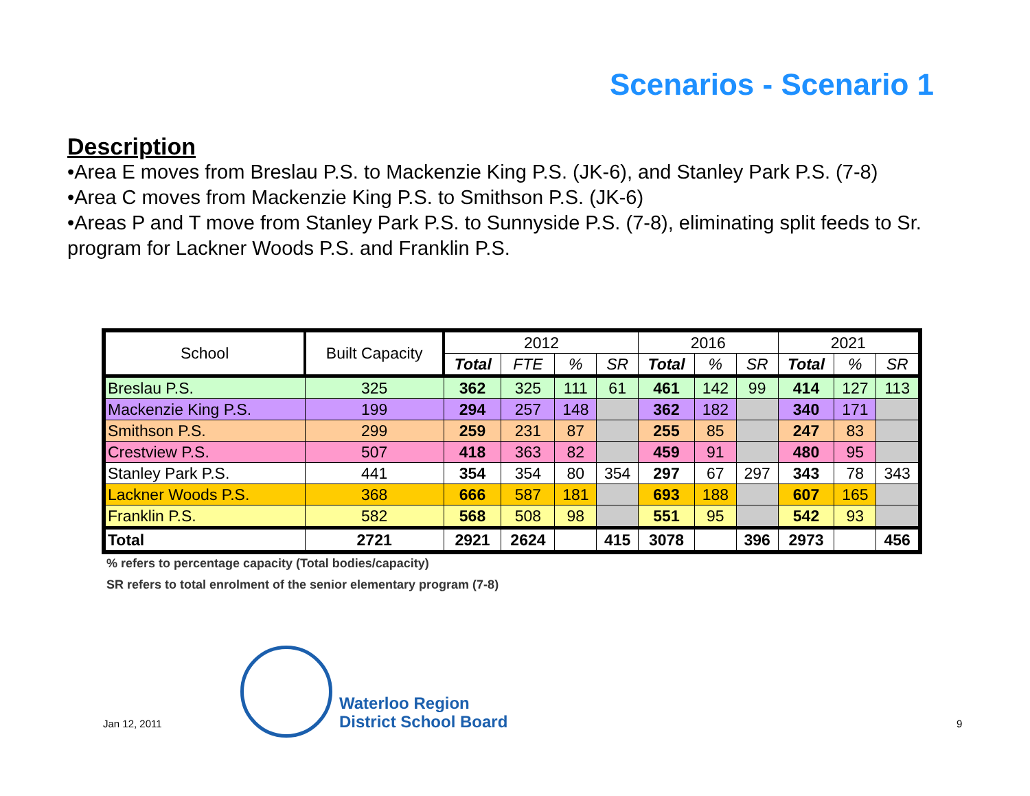Scenarios - Scenario 1
Description
•Area E moves from Breslau P.S. to Mackenzie King P.S. (JK-6), and Stanley Park P.S. (7-8)
•Area C moves from Mackenzie King P.S. to Smithson P.S. (JK-6)
•Areas P and T move from Stanley Park P.S. to Sunnyside P.S. (7-8), eliminating split feeds to Sr. program for Lackner Woods P.S. and Franklin P.S.
| School | Built Capacity | 2012 | | | | 2016 | | | 2021 | | |
| --- | --- | --- | --- | --- | --- | --- | --- | --- | --- | --- | --- |
| | | Total | FTE | % | SR | Total | % | SR | Total | % | SR |
| Breslau P.S. | 325 | 362 | 325 | 111 | 61 | 461 | 142 | 99 | 414 | 127 | 113 |
| Mackenzie King P.S. | 199 | 294 | 257 | 148 | | 362 | 182 | | 340 | 171 | |
| Smithson P.S. | 299 | 259 | 231 | 87 | | 255 | 85 | | 247 | 83 | |
| Crestview P.S. | 507 | 418 | 363 | 82 | | 459 | 91 | | 480 | 95 | |
| Stanley Park P.S. | 441 | 354 | 354 | 80 | 354 | 297 | 67 | 297 | 343 | 78 | 343 |
| Lackner Woods P.S. | 368 | 666 | 587 | 181 | | 693 | 188 | | 607 | 165 | |
| Franklin P.S. | 582 | 568 | 508 | 98 | | 551 | 95 | | 542 | 93 | |
| Total | 2721 | 2921 | 2624 | | 415 | 3078 | | 396 | 2973 | | 456 |
% refers to percentage capacity (Total bodies/capacity)
SR refers to total enrolment of the senior elementary program (7-8)
Jan 12, 2011
Waterloo Region
District School Board
9